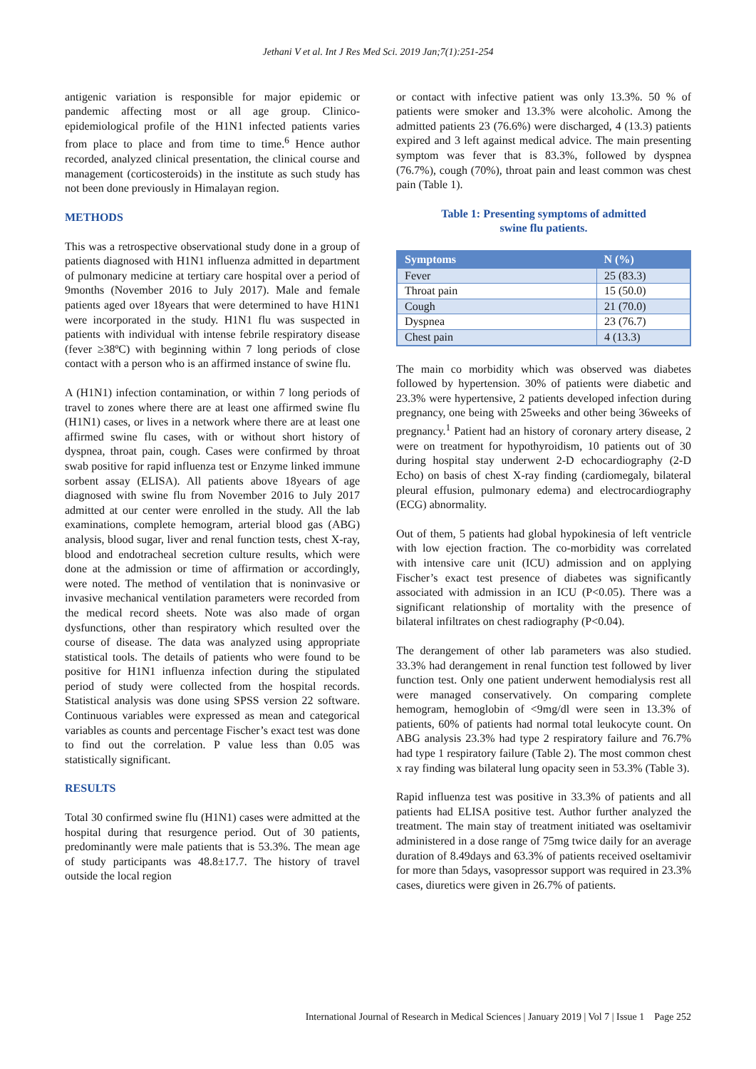Jethani V et al. Int J Res Med Sci. 2019 Jan;7(1):251-254
antigenic variation is responsible for major epidemic or pandemic affecting most or all age group. Clinico-epidemiological profile of the H1N1 infected patients varies from place to place and from time to time.<sup>6</sup> Hence author recorded, analyzed clinical presentation, the clinical course and management (corticosteroids) in the institute as such study has not been done previously in Himalayan region.
METHODS
This was a retrospective observational study done in a group of patients diagnosed with H1N1 influenza admitted in department of pulmonary medicine at tertiary care hospital over a period of 9months (November 2016 to July 2017). Male and female patients aged over 18years that were determined to have H1N1 were incorporated in the study. H1N1 flu was suspected in patients with individual with intense febrile respiratory disease (fever ≥38ºC) with beginning within 7 long periods of close contact with a person who is an affirmed instance of swine flu.
A (H1N1) infection contamination, or within 7 long periods of travel to zones where there are at least one affirmed swine flu (H1N1) cases, or lives in a network where there are at least one affirmed swine flu cases, with or without short history of dyspnea, throat pain, cough. Cases were confirmed by throat swab positive for rapid influenza test or Enzyme linked immune sorbent assay (ELISA). All patients above 18years of age diagnosed with swine flu from November 2016 to July 2017 admitted at our center were enrolled in the study. All the lab examinations, complete hemogram, arterial blood gas (ABG) analysis, blood sugar, liver and renal function tests, chest X-ray, blood and endotracheal secretion culture results, which were done at the admission or time of affirmation or accordingly, were noted. The method of ventilation that is noninvasive or invasive mechanical ventilation parameters were recorded from the medical record sheets. Note was also made of organ dysfunctions, other than respiratory which resulted over the course of disease. The data was analyzed using appropriate statistical tools. The details of patients who were found to be positive for H1N1 influenza infection during the stipulated period of study were collected from the hospital records. Statistical analysis was done using SPSS version 22 software. Continuous variables were expressed as mean and categorical variables as counts and percentage Fischer’s exact test was done to find out the correlation. P value less than 0.05 was statistically significant.
RESULTS
Total 30 confirmed swine flu (H1N1) cases were admitted at the hospital during that resurgence period. Out of 30 patients, predominantly were male patients that is 53.3%. The mean age of study participants was 48.8±17.7. The history of travel outside the local region
or contact with infective patient was only 13.3%. 50 % of patients were smoker and 13.3% were alcoholic. Among the admitted patients 23 (76.6%) were discharged, 4 (13.3) patients expired and 3 left against medical advice. The main presenting symptom was fever that is 83.3%, followed by dyspnea (76.7%), cough (70%), throat pain and least common was chest pain (Table 1).
Table 1: Presenting symptoms of admitted
swine flu patients.
| Symptoms | N (%) |
| --- | --- |
| Fever | 25 (83.3) |
| Throat pain | 15 (50.0) |
| Cough | 21 (70.0) |
| Dyspnea | 23 (76.7) |
| Chest pain | 4 (13.3) |
The main co morbidity which was observed was diabetes followed by hypertension. 30% of patients were diabetic and 23.3% were hypertensive, 2 patients developed infection during pregnancy, one being with 25weeks and other being 36weeks of pregnancy.<sup>1</sup> Patient had an history of coronary artery disease, 2 were on treatment for hypothyroidism, 10 patients out of 30 during hospital stay underwent 2-D echocardiography (2-D Echo) on basis of chest X-ray finding (cardiomegaly, bilateral pleural effusion, pulmonary edema) and electrocardiography (ECG) abnormality.
Out of them, 5 patients had global hypokinesia of left ventricle with low ejection fraction. The co-morbidity was correlated with intensive care unit (ICU) admission and on applying Fischer’s exact test presence of diabetes was significantly associated with admission in an ICU (P<0.05). There was a significant relationship of mortality with the presence of bilateral infiltrates on chest radiography (P<0.04).
The derangement of other lab parameters was also studied. 33.3% had derangement in renal function test followed by liver function test. Only one patient underwent hemodialysis rest all were managed conservatively. On comparing complete hemogram, hemoglobin of <9mg/dl were seen in 13.3% of patients, 60% of patients had normal total leukocyte count. On ABG analysis 23.3% had type 2 respiratory failure and 76.7% had type 1 respiratory failure (Table 2). The most common chest x ray finding was bilateral lung opacity seen in 53.3% (Table 3).
Rapid influenza test was positive in 33.3% of patients and all patients had ELISA positive test. Author further analyzed the treatment. The main stay of treatment initiated was oseltamivir administered in a dose range of 75mg twice daily for an average duration of 8.49days and 63.3% of patients received oseltamivir for more than 5days, vasopressor support was required in 23.3% cases, diuretics were given in 26.7% of patients.
International Journal of Research in Medical Sciences | January 2019 | Vol 7 | Issue 1 Page 252